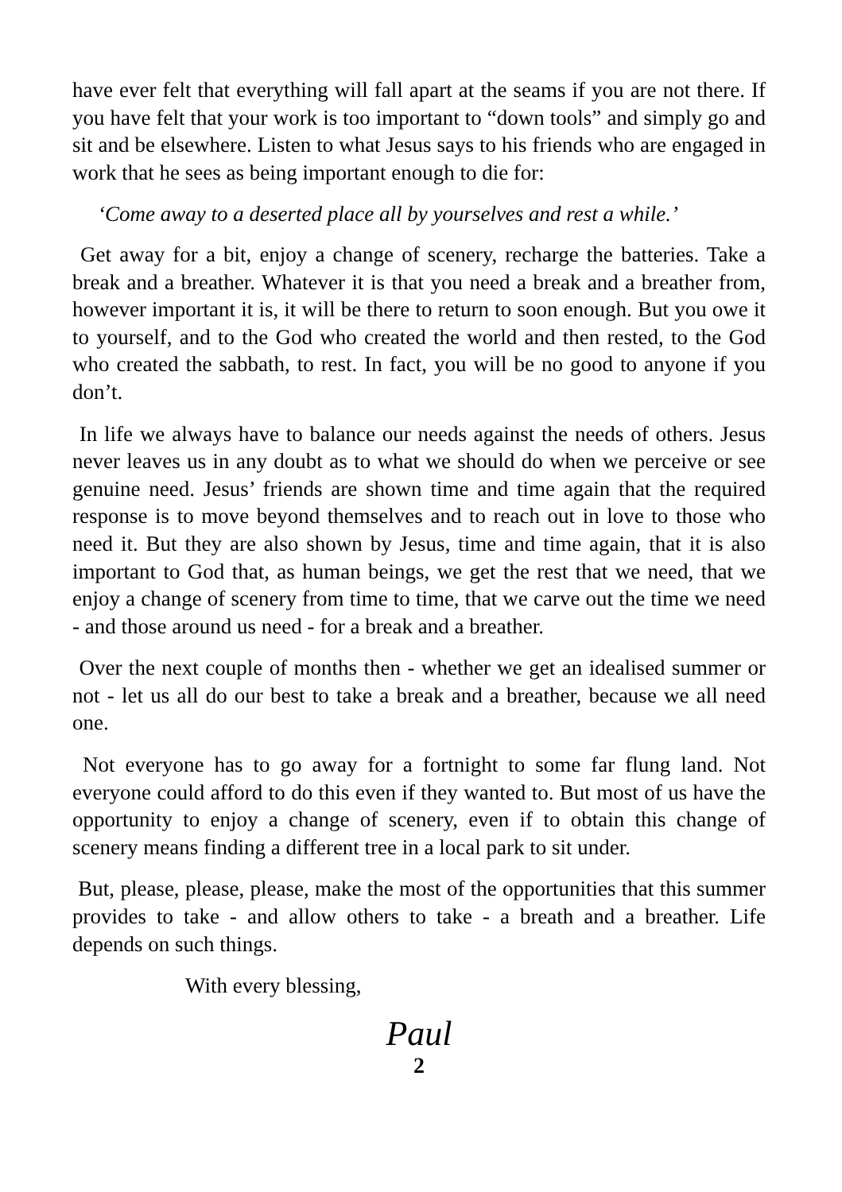have ever felt that everything will fall apart at the seams if you are not there. If you have felt that your work is too important to “down tools” and simply go and sit and be elsewhere. Listen to what Jesus says to his friends who are engaged in work that he sees as being important enough to die for:
‘Come away to a deserted place all by yourselves and rest a while.’
Get away for a bit, enjoy a change of scenery, recharge the batteries. Take a break and a breather. Whatever it is that you need a break and a breather from, however important it is, it will be there to return to soon enough. But you owe it to yourself, and to the God who created the world and then rested, to the God who created the sabbath, to rest. In fact, you will be no good to anyone if you don’t.
In life we always have to balance our needs against the needs of others. Jesus never leaves us in any doubt as to what we should do when we perceive or see genuine need. Jesus’ friends are shown time and time again that the required response is to move beyond themselves and to reach out in love to those who need it. But they are also shown by Jesus, time and time again, that it is also important to God that, as human beings, we get the rest that we need, that we enjoy a change of scenery from time to time, that we carve out the time we need - and those around us need - for a break and a breather.
Over the next couple of months then - whether we get an idealised summer or not - let us all do our best to take a break and a breather, because we all need one.
Not everyone has to go away for a fortnight to some far flung land. Not everyone could afford to do this even if they wanted to. But most of us have the opportunity to enjoy a change of scenery, even if to obtain this change of scenery means finding a different tree in a local park to sit under.
But, please, please, please, make the most of the opportunities that this summer provides to take - and allow others to take - a breath and a breather. Life depends on such things.
With every blessing,
Paul
2